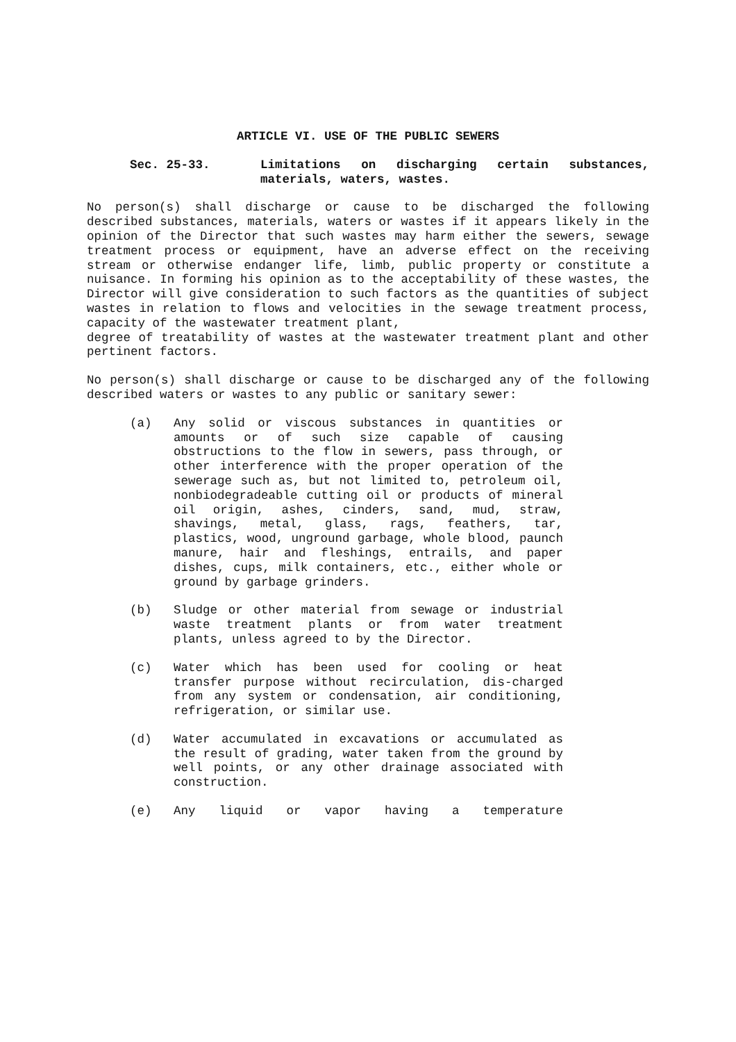ARTICLE VI. USE OF THE PUBLIC SEWERS
Sec. 25-33. Limitations on discharging certain substances, materials, waters, wastes.
No person(s) shall discharge or cause to be discharged the following described substances, materials, waters or wastes if it appears likely in the opinion of the Director that such wastes may harm either the sewers, sewage treatment process or equipment, have an adverse effect on the receiving stream or otherwise endanger life, limb, public property or constitute a nuisance. In forming his opinion as to the acceptability of these wastes, the Director will give consideration to such factors as the quantities of subject wastes in relation to flows and velocities in the sewage treatment process, capacity of the wastewater treatment plant,
degree of treatability of wastes at the wastewater treatment plant and other pertinent factors.
No person(s) shall discharge or cause to be discharged any of the following described waters or wastes to any public or sanitary sewer:
(a) Any solid or viscous substances in quantities or amounts or of such size capable of causing obstructions to the flow in sewers, pass through, or other interference with the proper operation of the sewerage such as, but not limited to, petroleum oil, nonbiodegradeable cutting oil or products of mineral oil origin, ashes, cinders, sand, mud, straw, shavings, metal, glass, rags, feathers, tar, plastics, wood, unground garbage, whole blood, paunch manure, hair and fleshings, entrails, and paper dishes, cups, milk containers, etc., either whole or ground by garbage grinders.
(b) Sludge or other material from sewage or industrial waste treatment plants or from water treatment plants, unless agreed to by the Director.
(c) Water which has been used for cooling or heat transfer purpose without recirculation, dis-charged from any system or condensation, air conditioning, refrigeration, or similar use.
(d) Water accumulated in excavations or accumulated as the result of grading, water taken from the ground by well points, or any other drainage associated with construction.
(e) Any liquid or vapor having a temperature